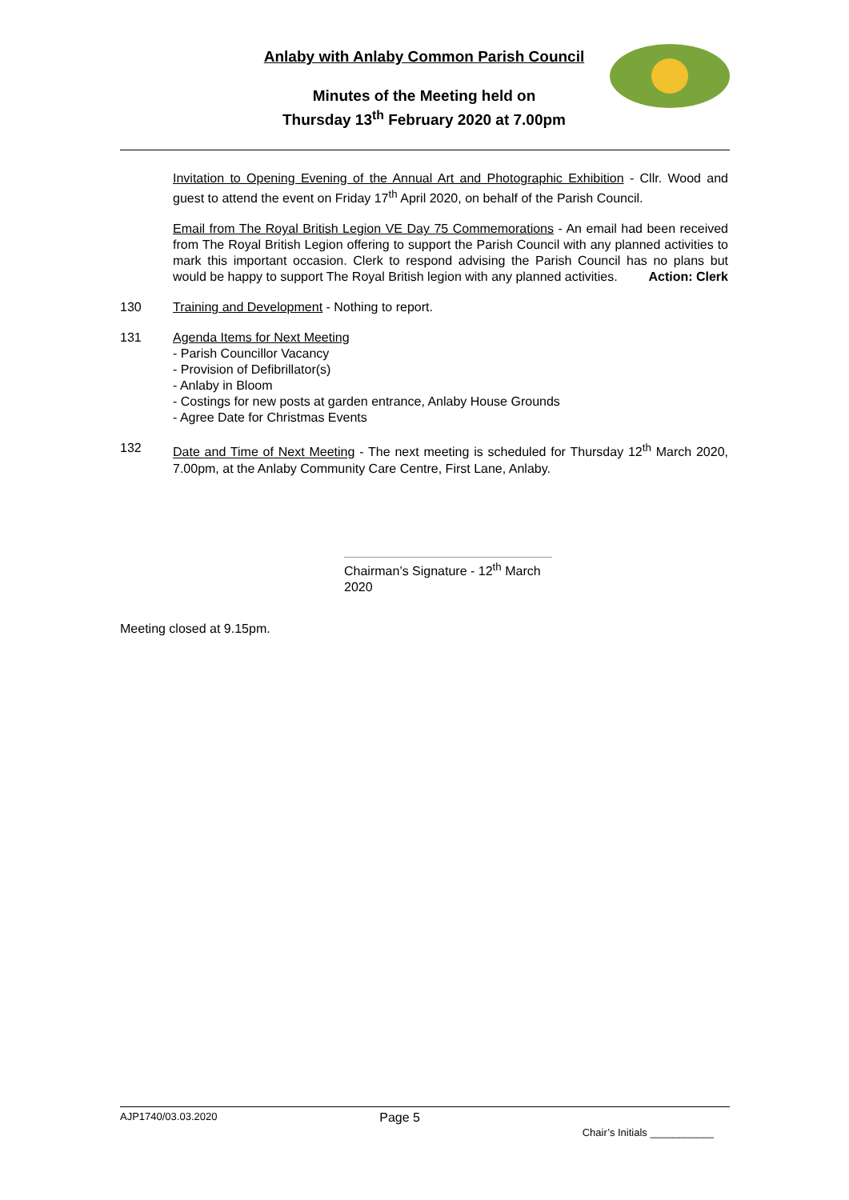Anlaby with Anlaby Common Parish Council
Minutes of the Meeting held on
Thursday 13<sup>th</sup> February 2020 at 7.00pm
Invitation to Opening Evening of the Annual Art and Photographic Exhibition - Cllr. Wood and guest to attend the event on Friday 17<sup>th</sup> April 2020, on behalf of the Parish Council.
Email from The Royal British Legion VE Day 75 Commemorations - An email had been received from The Royal British Legion offering to support the Parish Council with any planned activities to mark this important occasion. Clerk to respond advising the Parish Council has no plans but would be happy to support The Royal British legion with any planned activities. Action: Clerk
130 Training and Development - Nothing to report.
131 Agenda Items for Next Meeting
- Parish Councillor Vacancy
- Provision of Defibrillator(s)
- Anlaby in Bloom
- Costings for new posts at garden entrance, Anlaby House Grounds
- Agree Date for Christmas Events
132 Date and Time of Next Meeting - The next meeting is scheduled for Thursday 12<sup>th</sup> March 2020, 7.00pm, at the Anlaby Community Care Centre, First Lane, Anlaby.
Chairman’s Signature - 12<sup>th</sup> March 2020
Meeting closed at 9.15pm.
AJP1740/03.03.2020 Page 5 Chair’s Initials ___________